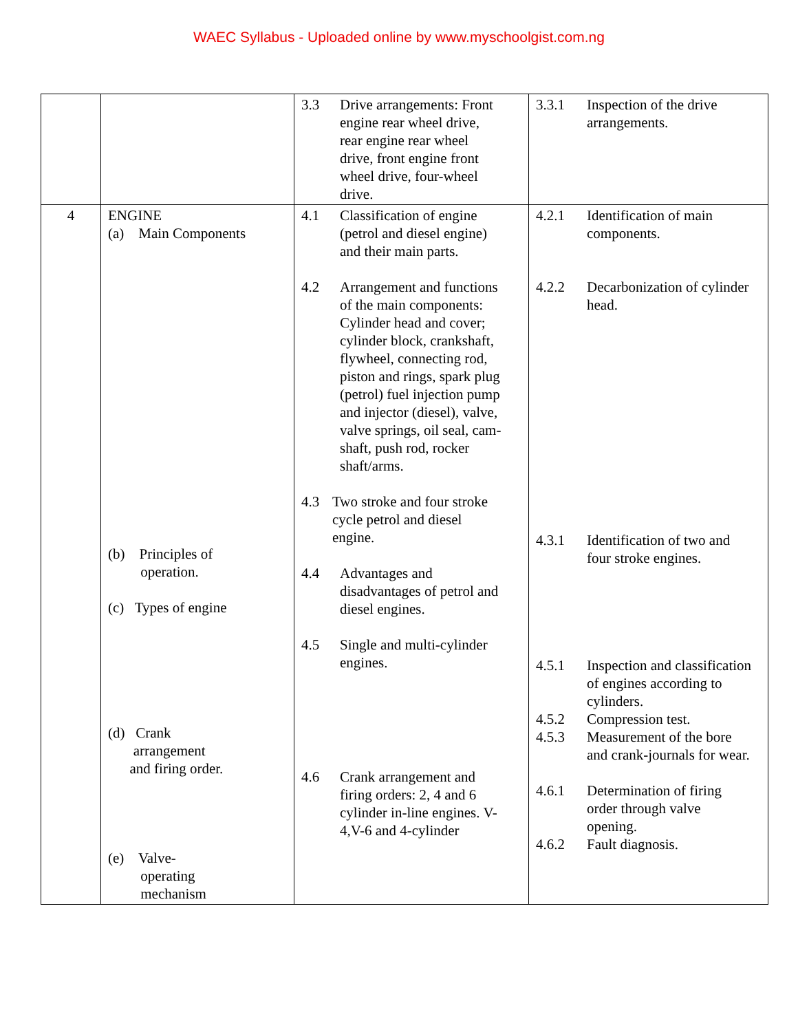WAEC Syllabus - Uploaded online by www.myschoolgist.com.ng
| | | 3.3 Drive arrangements: Front engine rear wheel drive, rear engine rear wheel drive, front engine front wheel drive, four-wheel drive. | 3.3.1 Inspection of the drive arrangements. |
| 4 | ENGINE (a) Main Components (b) Principles of operation. (c) Types of engine (d) Crank arrangement and firing order. (e) Valve- operating mechanism | 4.1 Classification of engine (petrol and diesel engine) and their main parts. 4.2 Arrangement and functions of the main components: Cylinder head and cover; cylinder block, crankshaft, flywheel, connecting rod, piston and rings, spark plug (petrol) fuel injection pump and injector (diesel), valve, valve springs, oil seal, cam-shaft, push rod, rocker shaft/arms. 4.3 Two stroke and four stroke cycle petrol and diesel engine. 4.4 Advantages and disadvantages of petrol and diesel engines. 4.5 Single and multi-cylinder engines. 4.6 Crank arrangement and firing orders: 2, 4 and 6 cylinder in-line engines. V-4,V-6 and 4-cylinder | 4.2.1 Identification of main components. 4.2.2 Decarbonization of cylinder head. 4.3.1 Identification of two and four stroke engines. 4.5.1 Inspection and classification of engines according to cylinders. 4.5.2 Compression test. 4.5.3 Measurement of the bore and crank-journals for wear. 4.6.1 Determination of firing order through valve opening. 4.6.2 Fault diagnosis. |